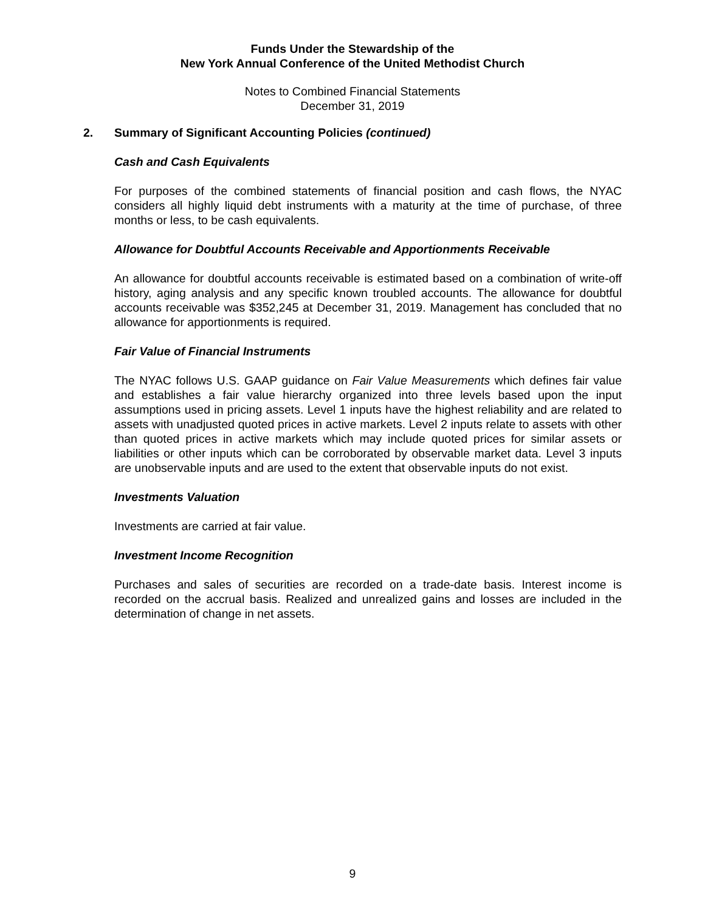Funds Under the Stewardship of the
New York Annual Conference of the United Methodist Church
Notes to Combined Financial Statements
December 31, 2019
2. Summary of Significant Accounting Policies (continued)
Cash and Cash Equivalents
For purposes of the combined statements of financial position and cash flows, the NYAC considers all highly liquid debt instruments with a maturity at the time of purchase, of three months or less, to be cash equivalents.
Allowance for Doubtful Accounts Receivable and Apportionments Receivable
An allowance for doubtful accounts receivable is estimated based on a combination of write-off history, aging analysis and any specific known troubled accounts. The allowance for doubtful accounts receivable was $352,245 at December 31, 2019. Management has concluded that no allowance for apportionments is required.
Fair Value of Financial Instruments
The NYAC follows U.S. GAAP guidance on Fair Value Measurements which defines fair value and establishes a fair value hierarchy organized into three levels based upon the input assumptions used in pricing assets. Level 1 inputs have the highest reliability and are related to assets with unadjusted quoted prices in active markets. Level 2 inputs relate to assets with other than quoted prices in active markets which may include quoted prices for similar assets or liabilities or other inputs which can be corroborated by observable market data. Level 3 inputs are unobservable inputs and are used to the extent that observable inputs do not exist.
Investments Valuation
Investments are carried at fair value.
Investment Income Recognition
Purchases and sales of securities are recorded on a trade-date basis. Interest income is recorded on the accrual basis. Realized and unrealized gains and losses are included in the determination of change in net assets.
9